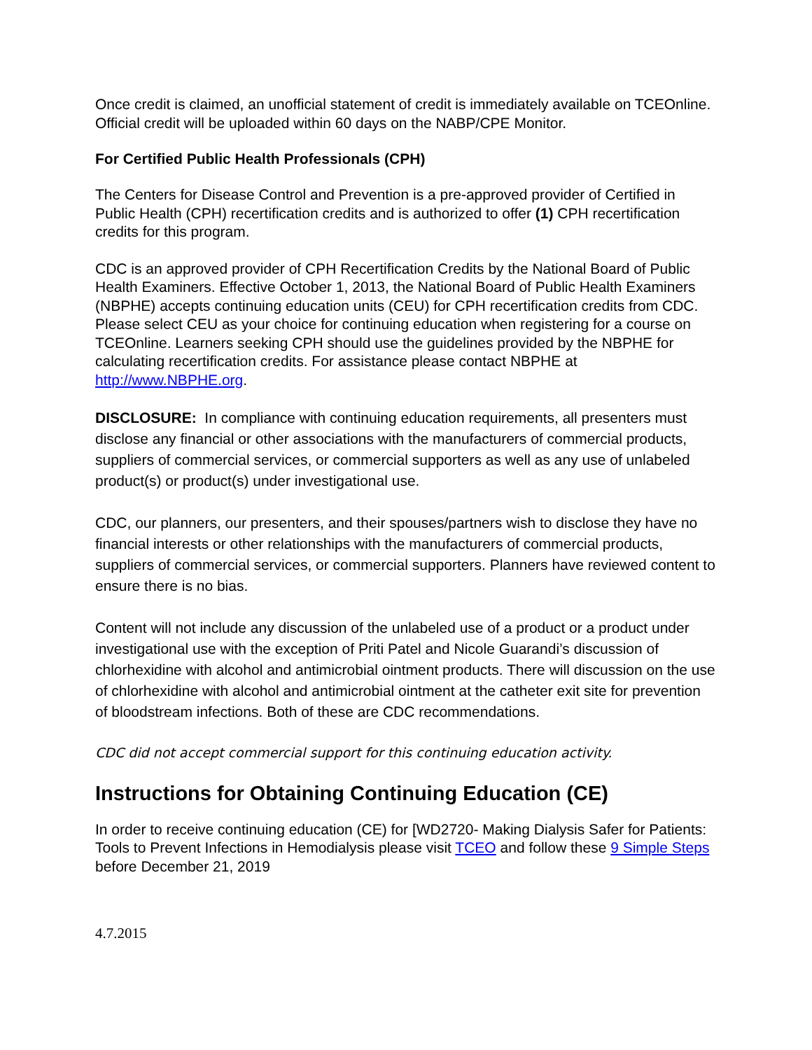Once credit is claimed, an unofficial statement of credit is immediately available on TCEOnline. Official credit will be uploaded within 60 days on the NABP/CPE Monitor.
For Certified Public Health Professionals (CPH)
The Centers for Disease Control and Prevention is a pre-approved provider of Certified in Public Health (CPH) recertification credits and is authorized to offer (1) CPH recertification credits for this program.
CDC is an approved provider of CPH Recertification Credits by the National Board of Public Health Examiners. Effective October 1, 2013, the National Board of Public Health Examiners (NBPHE) accepts continuing education units (CEU) for CPH recertification credits from CDC. Please select CEU as your choice for continuing education when registering for a course on TCEOnline. Learners seeking CPH should use the guidelines provided by the NBPHE for calculating recertification credits. For assistance please contact NBPHE at http://www.NBPHE.org.
DISCLOSURE: In compliance with continuing education requirements, all presenters must disclose any financial or other associations with the manufacturers of commercial products, suppliers of commercial services, or commercial supporters as well as any use of unlabeled product(s) or product(s) under investigational use.
CDC, our planners, our presenters, and their spouses/partners wish to disclose they have no financial interests or other relationships with the manufacturers of commercial products, suppliers of commercial services, or commercial supporters. Planners have reviewed content to ensure there is no bias.
Content will not include any discussion of the unlabeled use of a product or a product under investigational use with the exception of Priti Patel and Nicole Guarandi’s discussion of chlorhexidine with alcohol and antimicrobial ointment products. There will discussion on the use of chlorhexidine with alcohol and antimicrobial ointment at the catheter exit site for prevention of bloodstream infections. Both of these are CDC recommendations.
CDC did not accept commercial support for this continuing education activity.
Instructions for Obtaining Continuing Education (CE)
In order to receive continuing education (CE) for [WD2720- Making Dialysis Safer for Patients: Tools to Prevent Infections in Hemodialysis please visit TCEO and follow these 9 Simple Steps before December 21, 2019
4.7.2015